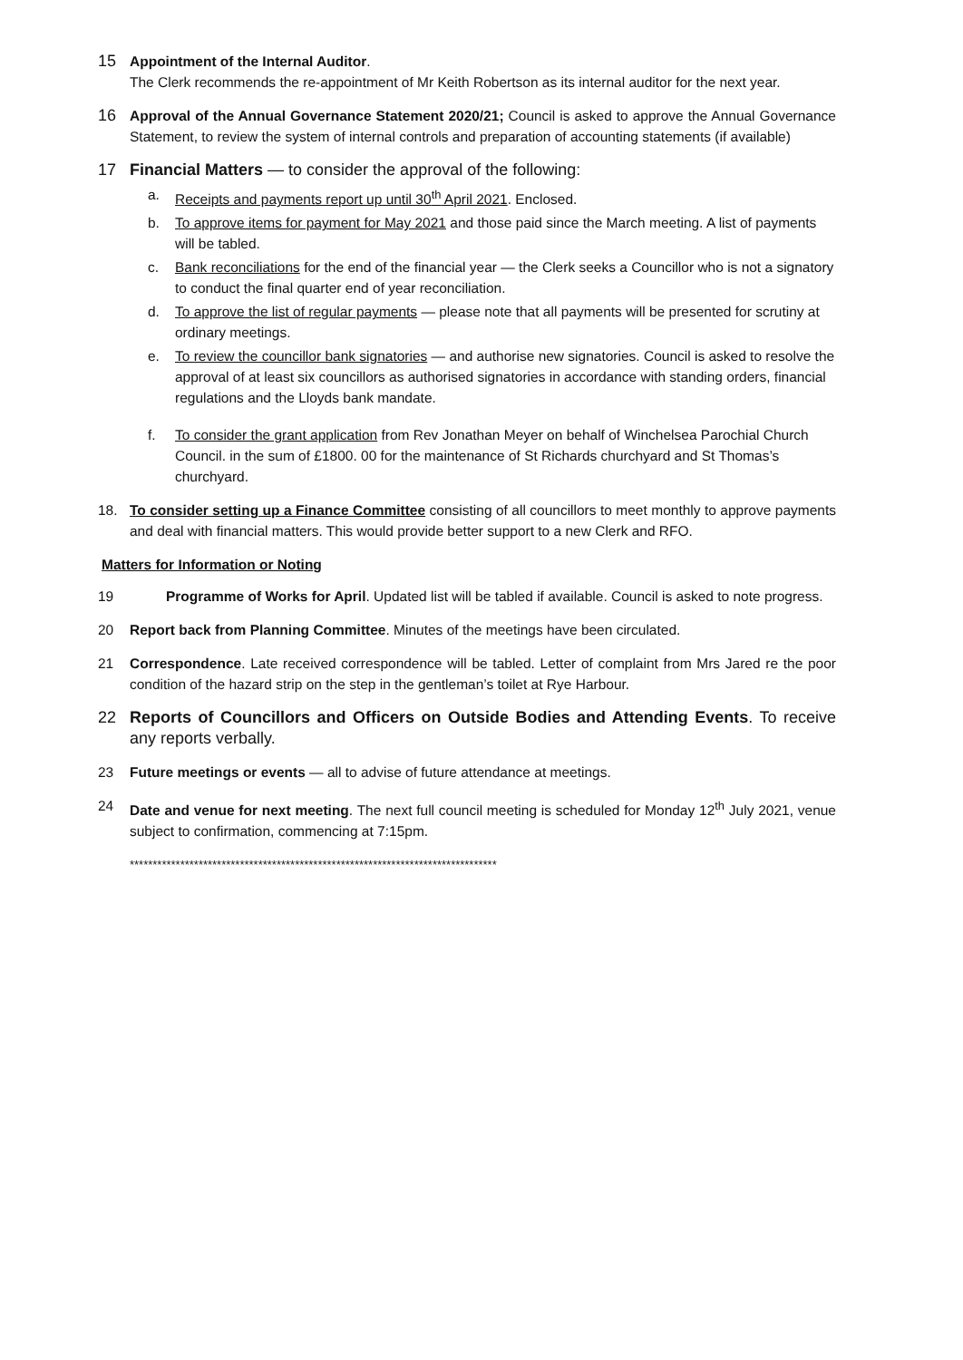15
Appointment of the Internal Auditor.
The Clerk recommends the re-appointment of Mr Keith Robertson as its internal auditor for the next year.
16
Approval of the Annual Governance Statement 2020/21; Council is asked to approve the Annual Governance Statement, to review the system of internal controls and preparation of accounting statements (if available)
17 Financial Matters — to consider the approval of the following:
a. Receipts and payments report up until 30<sup>th</sup> April 2021. Enclosed.
b. To approve items for payment for May 2021 and those paid since the March meeting. A list of payments will be tabled.
c. Bank reconciliations for the end of the financial year — the Clerk seeks a Councillor who is not a signatory to conduct the final quarter end of year reconciliation.
d. To approve the list of regular payments — please note that all payments will be presented for scrutiny at ordinary meetings.
e. To review the councillor bank signatories — and authorise new signatories. Council is asked to resolve the approval of at least six councillors as authorised signatories in accordance with standing orders, financial regulations and the Lloyds bank mandate.
f. To consider the grant application from Rev Jonathan Meyer on behalf of Winchelsea Parochial Church Council. in the sum of £1800. 00 for the maintenance of St Richards churchyard and St Thomas’s churchyard.
18. To consider setting up a Finance Committee consisting of all councillors to meet monthly to approve payments and deal with financial matters. This would provide better support to a new Clerk and RFO.
Matters for Information or Noting
19 Programme of Works for April. Updated list will be tabled if available. Council is asked to note progress.
20 Report back from Planning Committee. Minutes of the meetings have been circulated.
21 Correspondence. Late received correspondence will be tabled. Letter of complaint from Mrs Jared re the poor condition of the hazard strip on the step in the gentleman’s toilet at Rye Harbour.
22 Reports of Councillors and Officers on Outside Bodies and Attending Events. To receive any reports verbally.
23 Future meetings or events — all to advise of future attendance at meetings.
24 Date and venue for next meeting. The next full council meeting is scheduled for Monday 12<sup>th</sup> July 2021, venue subject to confirmation, commencing at 7:15pm.
********************************************************************************